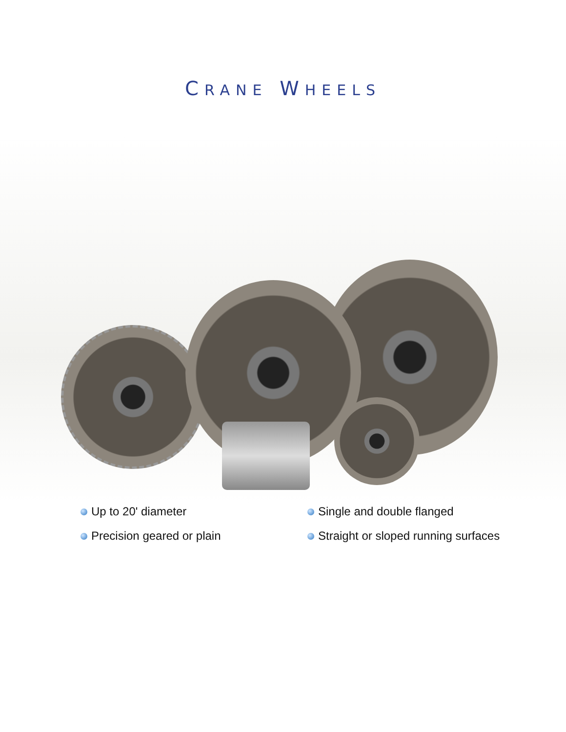CRANE WHEELS
Up to 20' diameter
Precision geared or plain
Single and double flanged
Straight or sloped running surfaces